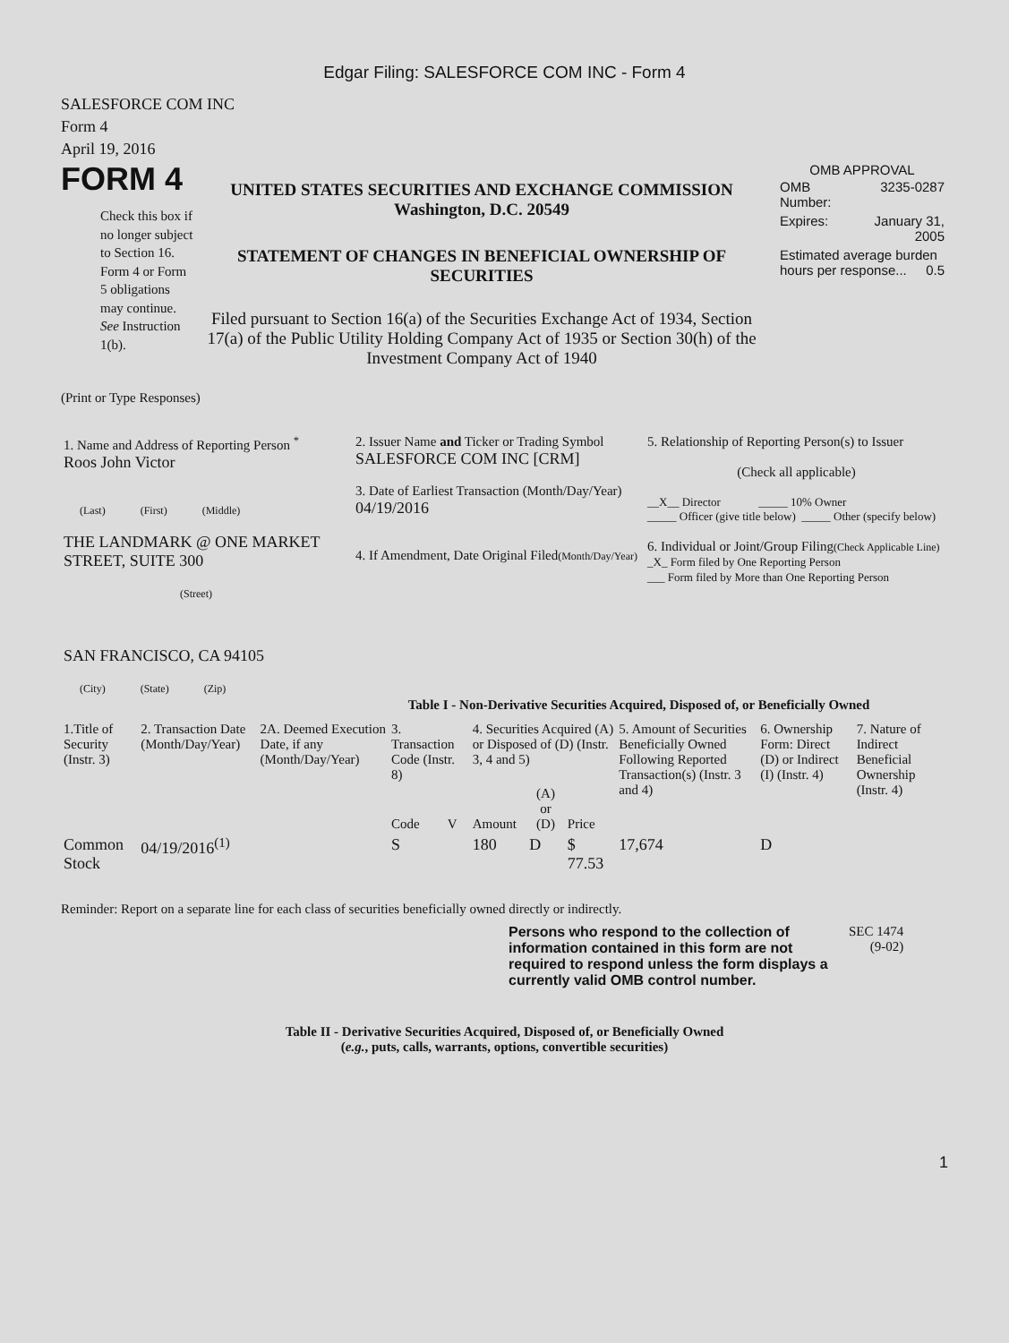Edgar Filing: SALESFORCE COM INC - Form 4
SALESFORCE COM INC
Form 4
April 19, 2016
FORM 4
Check this box if no longer subject to Section 16. Form 4 or Form 5 obligations may continue. See Instruction 1(b).
UNITED STATES SECURITIES AND EXCHANGE COMMISSION
Washington, D.C. 20549
STATEMENT OF CHANGES IN BENEFICIAL OWNERSHIP OF SECURITIES
Filed pursuant to Section 16(a) of the Securities Exchange Act of 1934, Section 17(a) of the Public Utility Holding Company Act of 1935 or Section 30(h) of the Investment Company Act of 1940
OMB APPROVAL
| OMB Number: | 3235-0287 |
| Expires: | January 31, 2005 |
| Estimated average burden hours per response... 0.5 | |
(Print or Type Responses)
| 1. Name and Address of Reporting Person <sup>*</sup> Roos John Victor (Last) (First) (Middle) THE LANDMARK @ ONE MARKET STREET, SUITE 300 (Street) SAN FRANCISCO, CA 94105 (City) (State) (Zip) | 2. Issuer Name and Ticker or Trading Symbol SALESFORCE COM INC [CRM] 3. Date of Earliest Transaction (Month/Day/Year) 04/19/2016 4. If Amendment, Date Original Filed (Month/Day/Year) | 5. Relationship of Reporting Person(s) to Issuer (Check all applicable) __X__ Director _____ 10% Owner _____ Officer (give title below) _____ Other (specify below) 6. Individual or Joint/Group Filing (Check Applicable Line) _X_ Form filed by One Reporting Person ___ Form filed by More than One Reporting Person |
Table I - Non-Derivative Securities Acquired, Disposed of, or Beneficially Owned
| 1.Title of Security (Instr. 3) | 2. Transaction Date (Month/Day/Year) | 2A. Deemed Execution Date, if any (Month/Day/Year) | 3. Transaction Code (Instr. 8) | | 4. Securities Acquired (A) or Disposed of (D) (Instr. 3, 4 and 5) | | | 5. Amount of Securities Beneficially Owned Following Reported Transaction(s) (Instr. 3 and 4) | 6. Ownership Form: Direct (D) or Indirect (I) (Instr. 4) | 7. Nature of Indirect Beneficial Ownership (Instr. 4) |
| --- | --- | --- | --- | --- | --- | --- | --- | --- | --- | --- |
| | | | Code | V | Amount | (A) or (D) | Price | | | |
| Common Stock | 04/19/2016<sup>(1)</sup> | | S | | 180 | D | $ 77.53 | 17,674 | D | |
Reminder: Report on a separate line for each class of securities beneficially owned directly or indirectly.
Persons who respond to the collection of information contained in this form are not required to respond unless the form displays a currently valid OMB control number.
SEC 1474
(9-02)
Table II - Derivative Securities Acquired, Disposed of, or Beneficially Owned
(e.g., puts, calls, warrants, options, convertible securities)
1